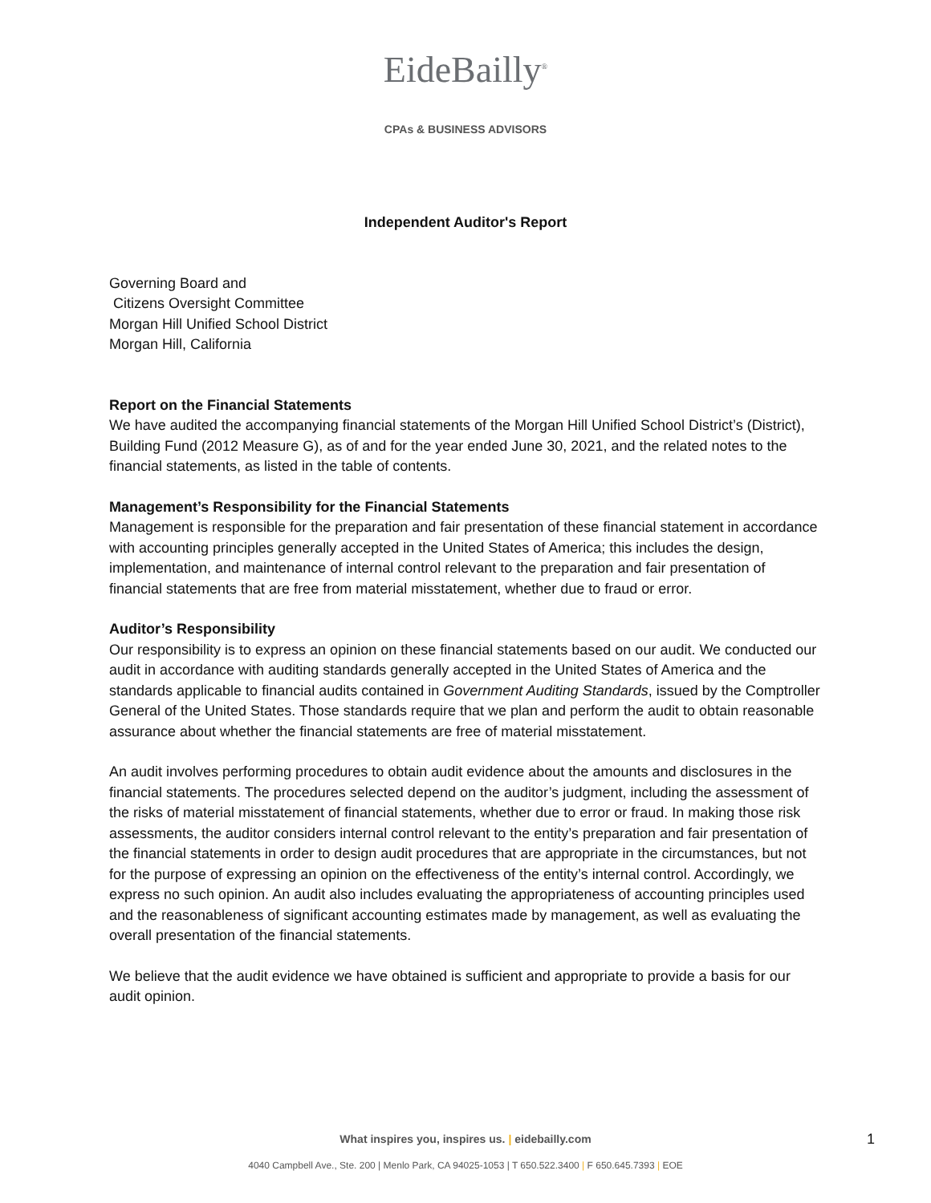EideBailly<sup>®</sup>
CPAs & BUSINESS ADVISORS
Independent Auditor's Report
Governing Board and
Citizens Oversight Committee
Morgan Hill Unified School District
Morgan Hill, California
Report on the Financial Statements
We have audited the accompanying financial statements of the Morgan Hill Unified School District’s (District), Building Fund (2012 Measure G), as of and for the year ended June 30, 2021, and the related notes to the financial statements, as listed in the table of contents.
Management’s Responsibility for the Financial Statements
Management is responsible for the preparation and fair presentation of these financial statement in accordance with accounting principles generally accepted in the United States of America; this includes the design, implementation, and maintenance of internal control relevant to the preparation and fair presentation of financial statements that are free from material misstatement, whether due to fraud or error.
Auditor’s Responsibility
Our responsibility is to express an opinion on these financial statements based on our audit. We conducted our audit in accordance with auditing standards generally accepted in the United States of America and the standards applicable to financial audits contained in Government Auditing Standards, issued by the Comptroller General of the United States. Those standards require that we plan and perform the audit to obtain reasonable assurance about whether the financial statements are free of material misstatement.
An audit involves performing procedures to obtain audit evidence about the amounts and disclosures in the financial statements. The procedures selected depend on the auditor’s judgment, including the assessment of the risks of material misstatement of financial statements, whether due to error or fraud. In making those risk assessments, the auditor considers internal control relevant to the entity’s preparation and fair presentation of the financial statements in order to design audit procedures that are appropriate in the circumstances, but not for the purpose of expressing an opinion on the effectiveness of the entity’s internal control. Accordingly, we express no such opinion. An audit also includes evaluating the appropriateness of accounting principles used and the reasonableness of significant accounting estimates made by management, as well as evaluating the overall presentation of the financial statements.
We believe that the audit evidence we have obtained is sufficient and appropriate to provide a basis for our audit opinion.
What inspires you, inspires us. | eidebailly.com 1
4040 Campbell Ave., Ste. 200 | Menlo Park, CA 94025-1053 | T 650.522.3400 | F 650.645.7393 | EOE